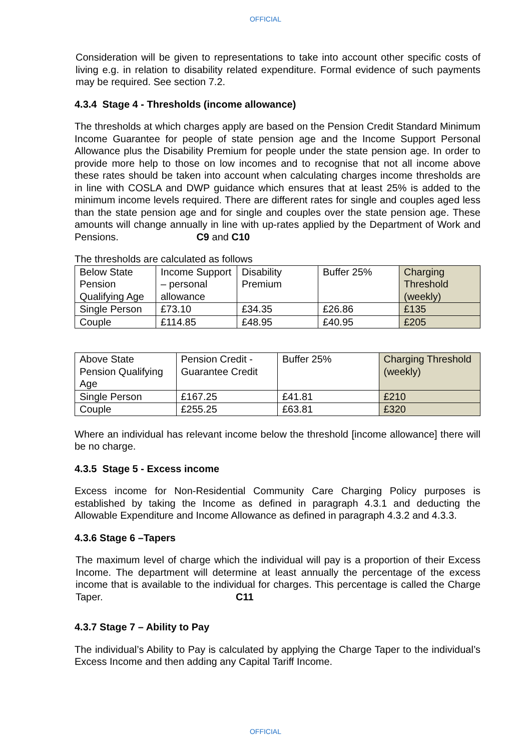OFFICIAL
Consideration will be given to representations to take into account other specific costs of living e.g. in relation to disability related expenditure. Formal evidence of such payments may be required. See section 7.2.
4.3.4 Stage 4 - Thresholds (income allowance)
The thresholds at which charges apply are based on the Pension Credit Standard Minimum Income Guarantee for people of state pension age and the Income Support Personal Allowance plus the Disability Premium for people under the state pension age. In order to provide more help to those on low incomes and to recognise that not all income above these rates should be taken into account when calculating charges income thresholds are in line with COSLA and DWP guidance which ensures that at least 25% is added to the minimum income levels required. There are different rates for single and couples aged less than the state pension age and for single and couples over the state pension age. These amounts will change annually in line with up-rates applied by the Department of Work and Pensions. C9 and C10
The thresholds are calculated as follows
| Below State Pension Qualifying Age | Income Support – personal allowance | Disability Premium | Buffer 25% | Charging Threshold (weekly) |
| Single Person | £73.10 | £34.35 | £26.86 | £135 |
| Couple | £114.85 | £48.95 | £40.95 | £205 |
| Above State Pension Qualifying Age | Pension Credit - Guarantee Credit | Buffer 25% | Charging Threshold (weekly) |
| Single Person | £167.25 | £41.81 | £210 |
| Couple | £255.25 | £63.81 | £320 |
Where an individual has relevant income below the threshold [income allowance] there will be no charge.
4.3.5 Stage 5 - Excess income
Excess income for Non-Residential Community Care Charging Policy purposes is established by taking the Income as defined in paragraph 4.3.1 and deducting the Allowable Expenditure and Income Allowance as defined in paragraph 4.3.2 and 4.3.3.
4.3.6 Stage 6 –Tapers
The maximum level of charge which the individual will pay is a proportion of their Excess Income. The department will determine at least annually the percentage of the excess income that is available to the individual for charges. This percentage is called the Charge Taper. C11
4.3.7 Stage 7 – Ability to Pay
The individual’s Ability to Pay is calculated by applying the Charge Taper to the individual’s Excess Income and then adding any Capital Tariff Income.
OFFICIAL